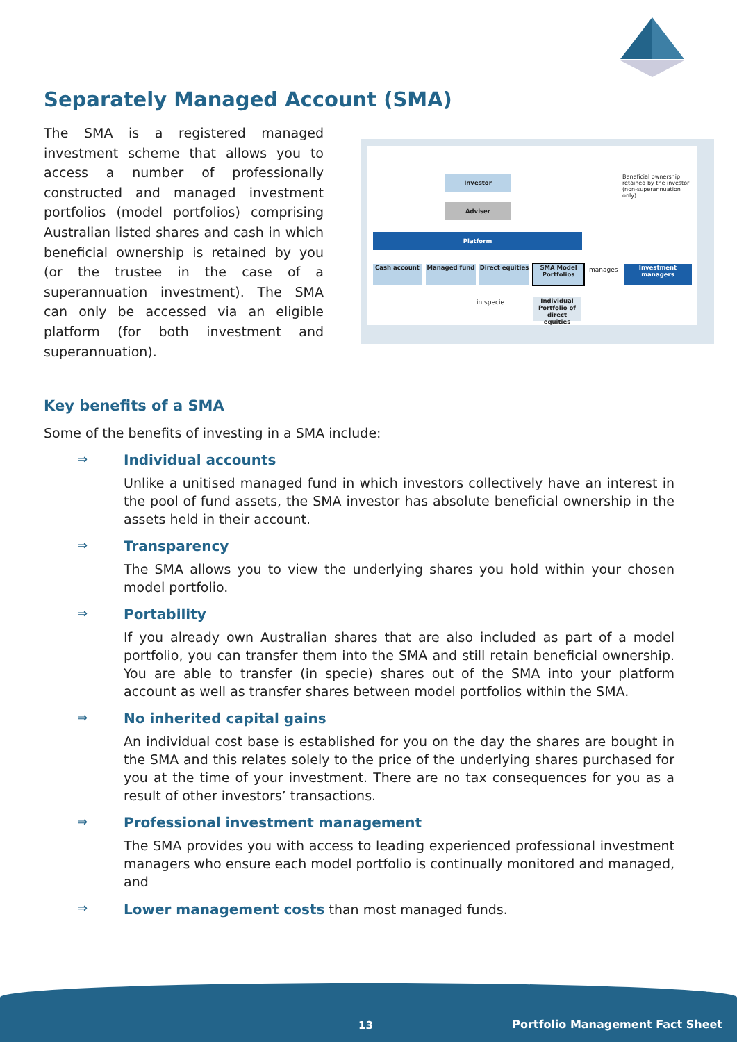Separately Managed Account (SMA)
The SMA is a registered managed investment scheme that allows you to access a number of professionally constructed and managed investment portfolios (model portfolios) comprising Australian listed shares and cash in which beneficial ownership is retained by you (or the trustee in the case of a superannuation investment). The SMA can only be accessed via an eligible platform (for both investment and superannuation).
Investor
Adviser
Platform
Cash account Managed fund
Direct equities
SMA Model Portfolios
manages Investment managers
in specie
Individual Portfolio of direct equities
Beneficial ownership retained by the investor (non-superannuation only)
Key benefits of a SMA
Some of the benefits of investing in a SMA include:
⇒ Individual accounts
Unlike a unitised managed fund in which investors collectively have an interest in the pool of fund assets, the SMA investor has absolute beneficial ownership in the assets held in their account.
⇒ Transparency
The SMA allows you to view the underlying shares you hold within your chosen model portfolio.
⇒ Portability
If you already own Australian shares that are also included as part of a model portfolio, you can transfer them into the SMA and still retain beneficial ownership. You are able to transfer (in specie) shares out of the SMA into your platform account as well as transfer shares between model portfolios within the SMA.
⇒ No inherited capital gains
An individual cost base is established for you on the day the shares are bought in the SMA and this relates solely to the price of the underlying shares purchased for you at the time of your investment. There are no tax consequences for you as a result of other investors’ transactions.
⇒ Professional investment management
The SMA provides you with access to leading experienced professional investment managers who ensure each model portfolio is continually monitored and managed, and
⇒
Lower management costs than most managed funds.
13
Portfolio Management Fact Sheet